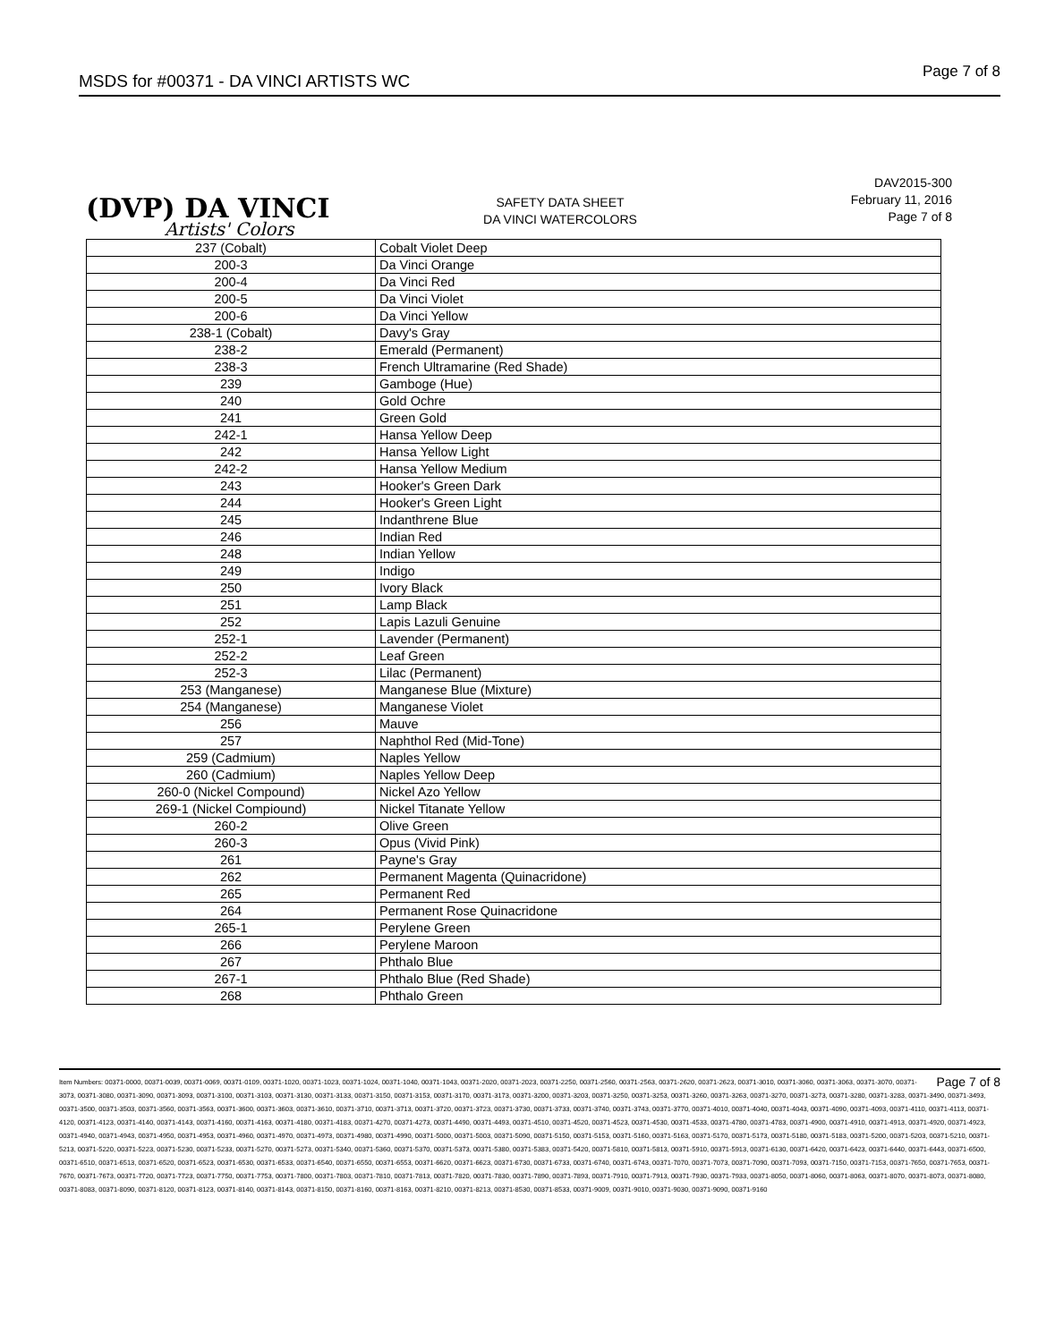MSDS for #00371 - DA VINCI ARTISTS WC Page 7 of 8
(DVP) DA VINCI
Artists' Colors
SAFETY DATA SHEET
DA VINCI WATERCOLORS
DAV2015-300
February 11, 2016
Page 7 of 8
| 237 (Cobalt) | Cobalt Violet Deep |
| 200-3 | Da Vinci Orange |
| 200-4 | Da Vinci Red |
| 200-5 | Da Vinci Violet |
| 200-6 | Da Vinci Yellow |
| 238-1 (Cobalt) | Davy's Gray |
| 238-2 | Emerald (Permanent) |
| 238-3 | French Ultramarine (Red Shade) |
| 239 | Gamboge (Hue) |
| 240 | Gold Ochre |
| 241 | Green Gold |
| 242-1 | Hansa Yellow Deep |
| 242 | Hansa Yellow Light |
| 242-2 | Hansa Yellow Medium |
| 243 | Hooker's Green Dark |
| 244 | Hooker's Green Light |
| 245 | Indanthrene Blue |
| 246 | Indian Red |
| 248 | Indian Yellow |
| 249 | Indigo |
| 250 | Ivory Black |
| 251 | Lamp Black |
| 252 | Lapis Lazuli Genuine |
| 252-1 | Lavender (Permanent) |
| 252-2 | Leaf Green |
| 252-3 | Lilac (Permanent) |
| 253 (Manganese) | Manganese Blue (Mixture) |
| 254 (Manganese) | Manganese Violet |
| 256 | Mauve |
| 257 | Naphthol Red (Mid-Tone) |
| 259 (Cadmium) | Naples Yellow |
| 260 (Cadmium) | Naples Yellow Deep |
| 260-0 (Nickel Compound) | Nickel Azo Yellow |
| 269-1 (Nickel Compiound) | Nickel Titanate Yellow |
| 260-2 | Olive Green |
| 260-3 | Opus (Vivid Pink) |
| 261 | Payne's Gray |
| 262 | Permanent Magenta (Quinacridone) |
| 265 | Permanent Red |
| 264 | Permanent Rose Quinacridone |
| 265-1 | Perylene Green |
| 266 | Perylene Maroon |
| 267 | Phthalo Blue |
| 267-1 | Phthalo Blue (Red Shade) |
| 268 | Phthalo Green |
Page 7 of 8 Item Numbers: 00371-0000, 00371-0039, 00371-0069, 00371-0109, 00371-1020, 00371-1023, 00371-1024, 00371-1040, 00371-1043, 00371-2020, 00371-2023, 00371-2250, 00371-2560, 00371-2563, 00371-2620, 00371-2623, 00371-3010, 00371-3060, 00371-3063, 00371-3070, 00371-3073, 00371-3080, 00371-3090, 00371-3093, 00371-3100, 00371-3103, 00371-3130, 00371-3133, 00371-3150, 00371-3153, 00371-3170, 00371-3173, 00371-3200, 00371-3203, 00371-3250, 00371-3253, 00371-3260, 00371-3263, 00371-3270, 00371-3273, 00371-3280, 00371-3283, 00371-3490, 00371-3493, 00371-3500, 00371-3503, 00371-3560, 00371-3563, 00371-3600, 00371-3603, 00371-3610, 00371-3710, 00371-3713, 00371-3720, 00371-3723, 00371-3730, 00371-3733, 00371-3740, 00371-3743, 00371-3770, 00371-4010, 00371-4040, 00371-4043, 00371-4090, 00371-4093, 00371-4110, 00371-4113, 00371-4120, 00371-4123, 00371-4140, 00371-4143, 00371-4160, 00371-4163, 00371-4180, 00371-4183, 00371-4270, 00371-4273, 00371-4490, 00371-4493, 00371-4510, 00371-4520, 00371-4523, 00371-4530, 00371-4533, 00371-4780, 00371-4783, 00371-4900, 00371-4910, 00371-4913, 00371-4920, 00371-4923, 00371-4940, 00371-4943, 00371-4950, 00371-4953, 00371-4960, 00371-4970, 00371-4973, 00371-4980, 00371-4990, 00371-5000, 00371-5003, 00371-5090, 00371-5150, 00371-5153, 00371-5160, 00371-5163, 00371-5170, 00371-5173, 00371-5180, 00371-5183, 00371-5200, 00371-5203, 00371-5210, 00371-5213, 00371-5220, 00371-5223, 00371-5230, 00371-5233, 00371-5270, 00371-5273, 00371-5340, 00371-5360, 00371-5370, 00371-5373, 00371-5380, 00371-5383, 00371-5420, 00371-5810, 00371-5813, 00371-5910, 00371-5913, 00371-6130, 00371-6420, 00371-6423, 00371-6440, 00371-6443, 00371-6500, 00371-6510, 00371-6513, 00371-6520, 00371-6523, 00371-6530, 00371-6533, 00371-6540, 00371-6550, 00371-6553, 00371-6620, 00371-6623, 00371-6730, 00371-6733, 00371-6740, 00371-6743, 00371-7070, 00371-7073, 00371-7090, 00371-7093, 00371-7150, 00371-7153, 00371-7650, 00371-7653, 00371-7670, 00371-7673, 00371-7720, 00371-7723, 00371-7750, 00371-7753, 00371-7800, 00371-7803, 00371-7810, 00371-7813, 00371-7820, 00371-7830, 00371-7890, 00371-7893, 00371-7910, 00371-7913, 00371-7930, 00371-7933, 00371-8050, 00371-8060, 00371-8063, 00371-8070, 00371-8073, 00371-8080, 00371-8083, 00371-8090, 00371-8120, 00371-8123, 00371-8140, 00371-8143, 00371-8150, 00371-8160, 00371-8163, 00371-8210, 00371-8213, 00371-8530, 00371-8533, 00371-9009, 00371-9010, 00371-9030, 00371-9090, 00371-9160